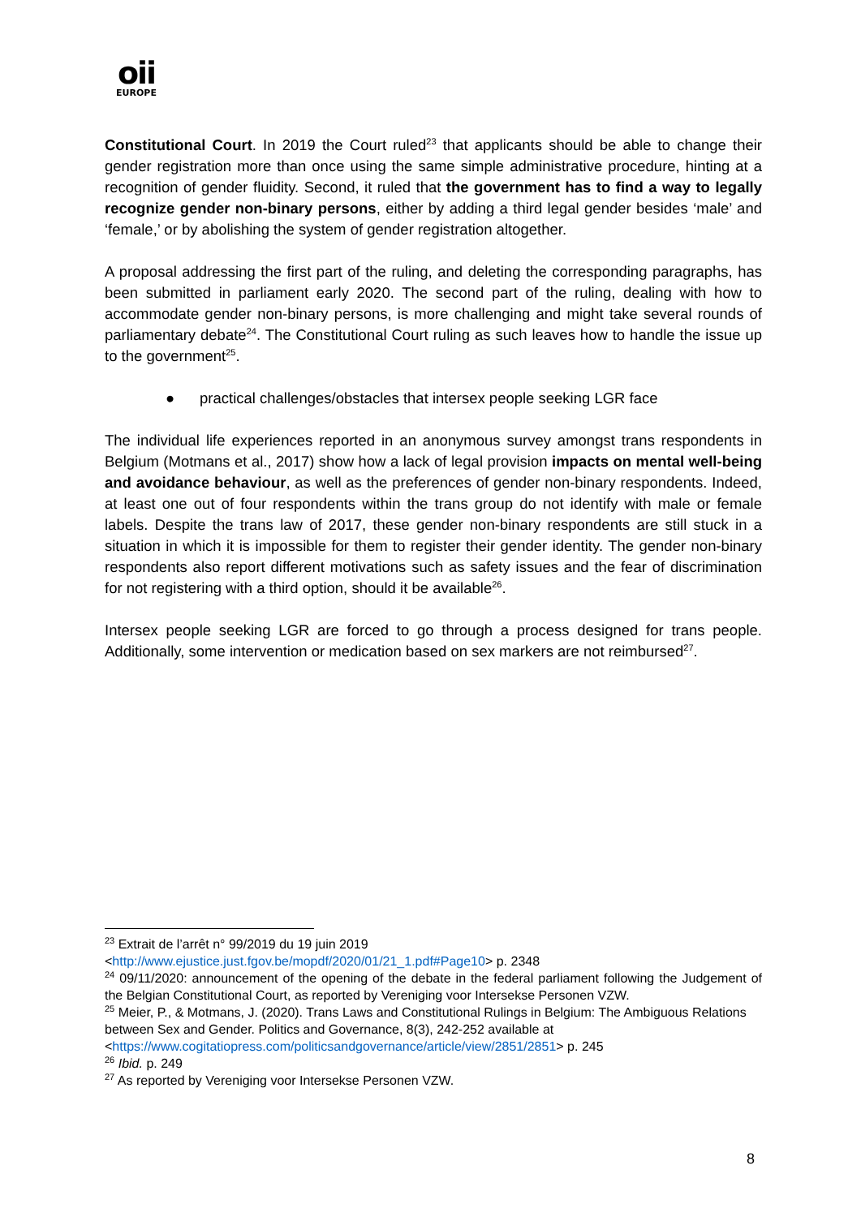oii
EUROPE
Constitutional Court. In 2019 the Court ruled<sup>23</sup> that applicants should be able to change their gender registration more than once using the same simple administrative procedure, hinting at a recognition of gender fluidity. Second, it ruled that the government has to find a way to legally recognize gender non-binary persons, either by adding a third legal gender besides ‘male’ and ‘female,’ or by abolishing the system of gender registration altogether.
A proposal addressing the first part of the ruling, and deleting the corresponding paragraphs, has been submitted in parliament early 2020. The second part of the ruling, dealing with how to accommodate gender non-binary persons, is more challenging and might take several rounds of parliamentary debate<sup>24</sup>. The Constitutional Court ruling as such leaves how to handle the issue up to the government<sup>25</sup>.
● practical challenges/obstacles that intersex people seeking LGR face
The individual life experiences reported in an anonymous survey amongst trans respondents in Belgium (Motmans et al., 2017) show how a lack of legal provision impacts on mental well-being and avoidance behaviour, as well as the preferences of gender non-binary respondents. Indeed, at least one out of four respondents within the trans group do not identify with male or female labels. Despite the trans law of 2017, these gender non-binary respondents are still stuck in a situation in which it is impossible for them to register their gender identity. The gender non-binary respondents also report different motivations such as safety issues and the fear of discrimination for not registering with a third option, should it be available<sup>26</sup>.
Intersex people seeking LGR are forced to go through a process designed for trans people. Additionally, some intervention or medication based on sex markers are not reimbursed<sup>27</sup>.
<sup>23</sup> Extrait de l’arrêt n° 99/2019 du 19 juin 2019
<http://www.ejustice.just.fgov.be/mopdf/2020/01/21_1.pdf#Page10> p. 2348
<sup>24</sup> 09/11/2020: announcement of the opening of the debate in the federal parliament following the Judgement of the Belgian Constitutional Court, as reported by Vereniging voor Intersekse Personen VZW.
<sup>25</sup> Meier, P., & Motmans, J. (2020). Trans Laws and Constitutional Rulings in Belgium: The Ambiguous Relations between Sex and Gender. Politics and Governance, 8(3), 242-252 available at <https://www.cogitatiopress.com/politicsandgovernance/article/view/2851/2851> p. 245
<sup>26</sup> Ibid. p. 249
<sup>27</sup> As reported by Vereniging voor Intersekse Personen VZW.
8